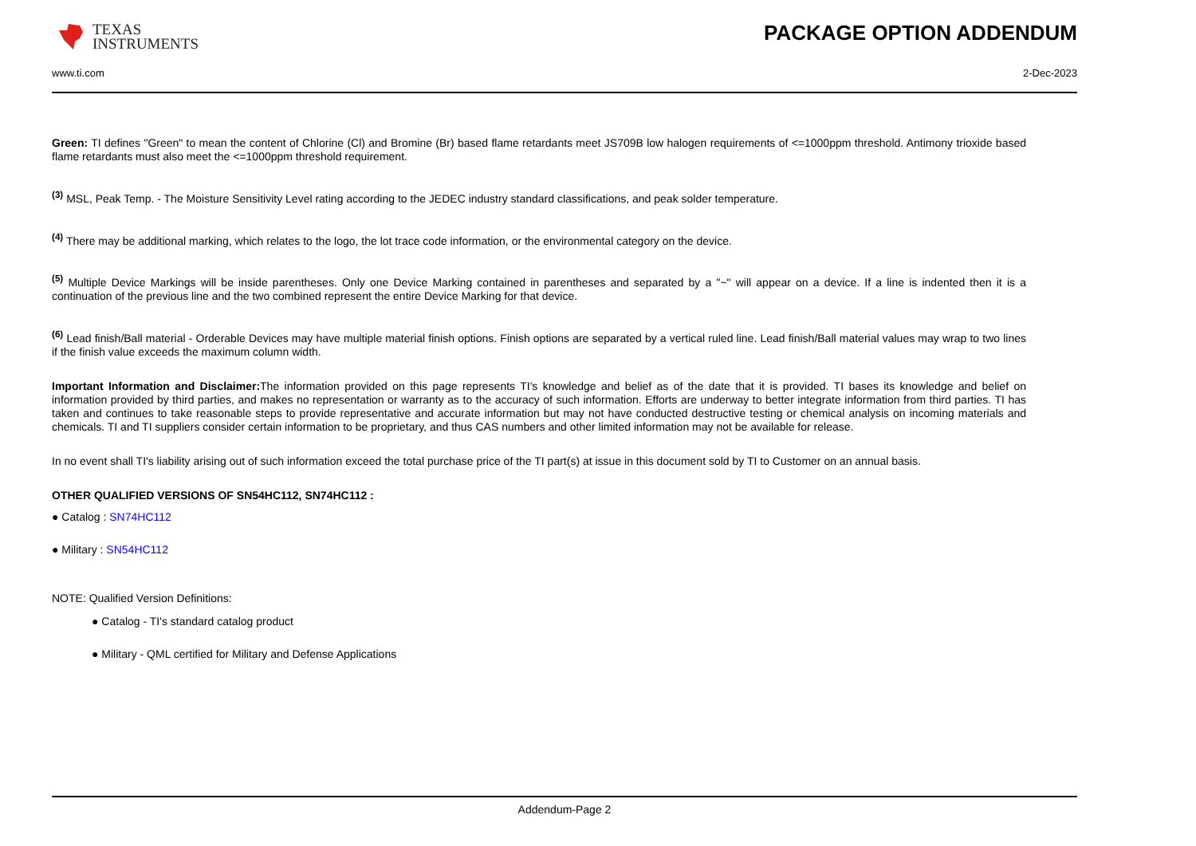TEXAS
INSTRUMENTS
PACKAGE OPTION ADDENDUM
www.ti.com 2-Dec-2023
Green: TI defines "Green" to mean the content of Chlorine (Cl) and Bromine (Br) based flame retardants meet JS709B low halogen requirements of <=1000ppm threshold. Antimony trioxide based flame retardants must also meet the <=1000ppm threshold requirement.
<sup>(3)</sup> MSL, Peak Temp. - The Moisture Sensitivity Level rating according to the JEDEC industry standard classifications, and peak solder temperature.
<sup>(4)</sup> There may be additional marking, which relates to the logo, the lot trace code information, or the environmental category on the device.
<sup>(5)</sup> Multiple Device Markings will be inside parentheses. Only one Device Marking contained in parentheses and separated by a "~" will appear on a device. If a line is indented then it is a continuation of the previous line and the two combined represent the entire Device Marking for that device.
<sup>(6)</sup> Lead finish/Ball material - Orderable Devices may have multiple material finish options. Finish options are separated by a vertical ruled line. Lead finish/Ball material values may wrap to two lines if the finish value exceeds the maximum column width.
Important Information and Disclaimer: The information provided on this page represents TI's knowledge and belief as of the date that it is provided. TI bases its knowledge and belief on information provided by third parties, and makes no representation or warranty as to the accuracy of such information. Efforts are underway to better integrate information from third parties. TI has taken and continues to take reasonable steps to provide representative and accurate information but may not have conducted destructive testing or chemical analysis on incoming materials and chemicals. TI and TI suppliers consider certain information to be proprietary, and thus CAS numbers and other limited information may not be available for release.
In no event shall TI's liability arising out of such information exceed the total purchase price of the TI part(s) at issue in this document sold by TI to Customer on an annual basis.
OTHER QUALIFIED VERSIONS OF SN54HC112, SN74HC112 :
● Catalog : SN74HC112
● Military : SN54HC112
NOTE: Qualified Version Definitions:
● Catalog - TI's standard catalog product
● Military - QML certified for Military and Defense Applications
Addendum-Page 2